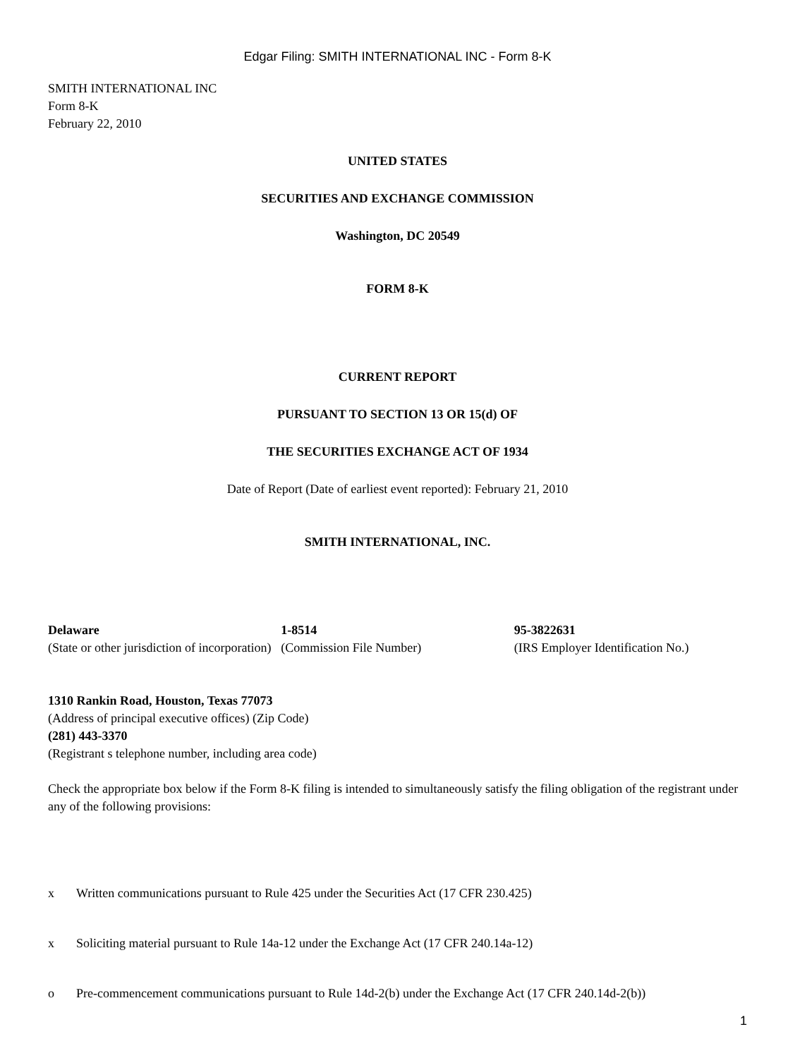Edgar Filing: SMITH INTERNATIONAL INC - Form 8-K
SMITH INTERNATIONAL INC
Form 8-K
February 22, 2010
UNITED STATES
SECURITIES AND EXCHANGE COMMISSION
Washington, DC 20549
FORM 8-K
CURRENT REPORT
PURSUANT TO SECTION 13 OR 15(d) OF
THE SECURITIES EXCHANGE ACT OF 1934
Date of Report (Date of earliest event reported): February 21, 2010
SMITH INTERNATIONAL, INC.
| Delaware (State or other jurisdiction of incorporation) | 1-8514 (Commission File Number) | 95-3822631 (IRS Employer Identification No.) |
1310 Rankin Road, Houston, Texas 77073
(Address of principal executive offices) (Zip Code)
(281) 443-3370
(Registrant s telephone number, including area code)
Check the appropriate box below if the Form 8-K filing is intended to simultaneously satisfy the filing obligation of the registrant under any of the following provisions:
x Written communications pursuant to Rule 425 under the Securities Act (17 CFR 230.425)
x Soliciting material pursuant to Rule 14a-12 under the Exchange Act (17 CFR 240.14a-12)
o Pre-commencement communications pursuant to Rule 14d-2(b) under the Exchange Act (17 CFR 240.14d-2(b))
1